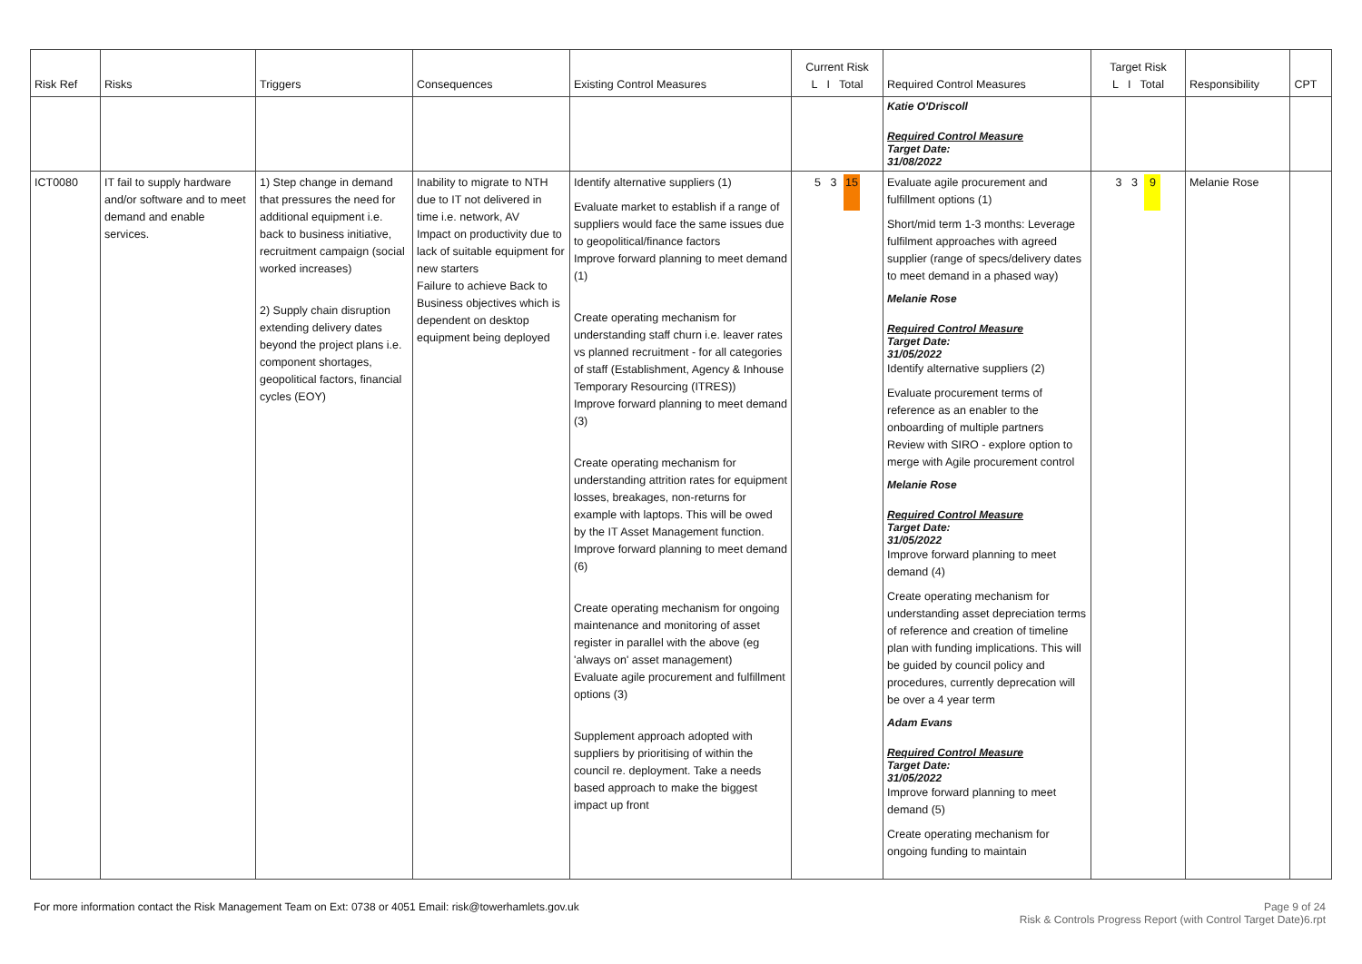| Risk Ref | Risks | Triggers | Consequences | Existing Control Measures | Current Risk L I Total | Required Control Measures | Target Risk L I Total | Responsibility | CPT |
| --- | --- | --- | --- | --- | --- | --- | --- | --- | --- |
| | | | | | | Katie O'Driscoll Required Control Measure Target Date: 31/08/2022 | | | |
| ICT0080 | IT fail to supply hardware and/or software and to meet demand and enable services. | 1) Step change in demand that pressures the need for additional equipment i.e. back to business initiative, recruitment campaign (social worked increases) 2) Supply chain disruption extending delivery dates beyond the project plans i.e. component shortages, geopolitical factors, financial cycles (EOY) | Inability to migrate to NTH due to IT not delivered in time i.e. network, AV Impact on productivity due to lack of suitable equipment for new starters Failure to achieve Back to Business objectives which is dependent on desktop equipment being deployed | Identify alternative suppliers (1) Evaluate market to establish if a range of suppliers would face the same issues due to geopolitical/finance factors Improve forward planning to meet demand (1) Create operating mechanism for understanding staff churn i.e. leaver rates vs planned recruitment - for all categories of staff (Establishment, Agency & Inhouse Temporary Resourcing (ITRES)) Improve forward planning to meet demand (3) Create operating mechanism for understanding attrition rates for equipment losses, breakages, non-returns for example with laptops. This will be owed by the IT Asset Management function. Improve forward planning to meet demand (6) Create operating mechanism for ongoing maintenance and monitoring of asset register in parallel with the above (eg 'always on' asset management) Evaluate agile procurement and fulfillment options (3) Supplement approach adopted with suppliers by prioritising of within the council re. deployment. Take a needs based approach to make the biggest impact up front | 5 3 15 | Evaluate agile procurement and fulfillment options (1) Short/mid term 1-3 months: Leverage fulfilment approaches with agreed supplier (range of specs/delivery dates to meet demand in a phased way) Melanie Rose Required Control Measure Target Date: 31/05/2022 Identify alternative suppliers (2) Evaluate procurement terms of reference as an enabler to the onboarding of multiple partners Review with SIRO - explore option to merge with Agile procurement control Melanie Rose Required Control Measure Target Date: 31/05/2022 Improve forward planning to meet demand (4) Create operating mechanism for understanding asset depreciation terms of reference and creation of timeline plan with funding implications. This will be guided by council policy and procedures, currently deprecation will be over a 4 year term Adam Evans Required Control Measure Target Date: 31/05/2022 Improve forward planning to meet demand (5) Create operating mechanism for ongoing funding to maintain | 3 3 9 | Melanie Rose | |
Page 9 of 24
Risk & Controls Progress Report (with Control Target Date)6.rpt For more information contact the Risk Management Team on Ext: 0738 or 4051 Email: risk@towerhamlets.gov.uk